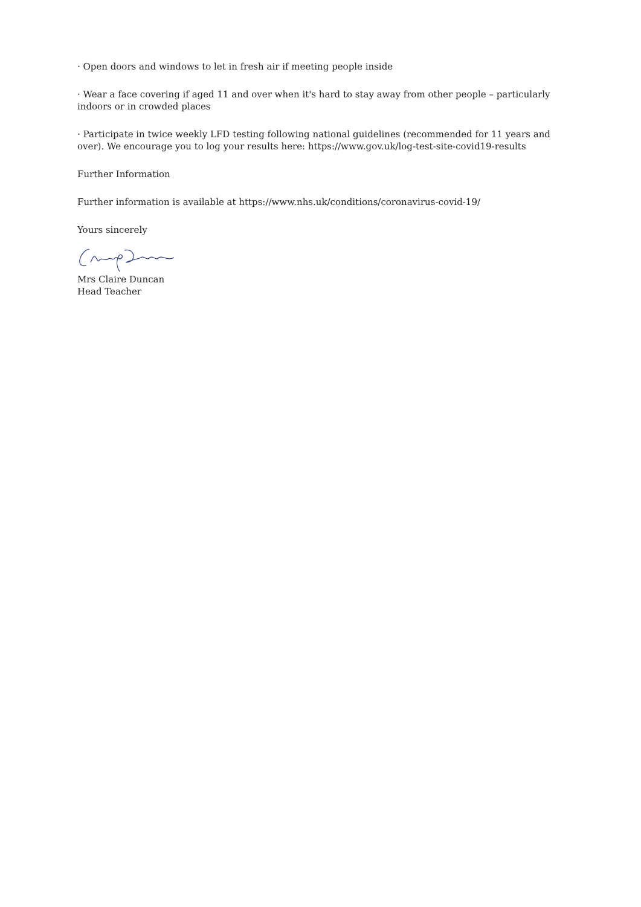· Open doors and windows to let in fresh air if meeting people inside
· Wear a face covering if aged 11 and over when it's hard to stay away from other people – particularly indoors or in crowded places
· Participate in twice weekly LFD testing following national guidelines (recommended for 11 years and over). We encourage you to log your results here: https://www.gov.uk/log-test-site-covid19-results
Further Information
Further information is available at https://www.nhs.uk/conditions/coronavirus-covid-19/
Yours sincerely
Mrs Claire Duncan
Head Teacher